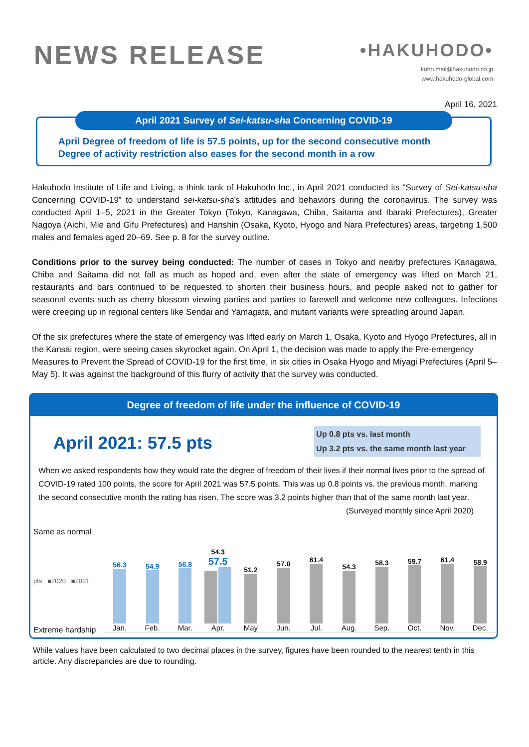NEWS RELEASE
•HAKUHODO•
koho.mail@hakuhodo.co.jp
www.hakuhodo-global.com
April 16, 2021
April 2021 Survey of Sei-katsu-sha Concerning COVID-19
April Degree of freedom of life is 57.5 points, up for the second consecutive month
Degree of activity restriction also eases for the second month in a row
Hakuhodo Institute of Life and Living, a think tank of Hakuhodo Inc., in April 2021 conducted its “Survey of Sei-katsu-sha Concerning COVID-19” to understand sei-katsu-sha’s attitudes and behaviors during the coronavirus. The survey was conducted April 1–5, 2021 in the Greater Tokyo (Tokyo, Kanagawa, Chiba, Saitama and Ibaraki Prefectures), Greater Nagoya (Aichi, Mie and Gifu Prefectures) and Hanshin (Osaka, Kyoto, Hyogo and Nara Prefectures) areas, targeting 1,500 males and females aged 20–69. See p. 8 for the survey outline.
Conditions prior to the survey being conducted: The number of cases in Tokyo and nearby prefectures Kanagawa, Chiba and Saitama did not fall as much as hoped and, even after the state of emergency was lifted on March 21, restaurants and bars continued to be requested to shorten their business hours, and people asked not to gather for seasonal events such as cherry blossom viewing parties and parties to farewell and welcome new colleagues. Infections were creeping up in regional centers like Sendai and Yamagata, and mutant variants were spreading around Japan.
Of the six prefectures where the state of emergency was lifted early on March 1, Osaka, Kyoto and Hyogo Prefectures, all in the Kansai region, were seeing cases skyrocket again. On April 1, the decision was made to apply the Pre-emergency Measures to Prevent the Spread of COVID-19 for the first time, in six cities in Osaka Hyogo and Miyagi Prefectures (April 5–May 5). It was against the background of this flurry of activity that the survey was conducted.
Degree of freedom of life under the influence of COVID-19
April 2021: 57.5 pts
Up 0.8 pts vs. last month
Up 3.2 pts vs. the same month last year
When we asked respondents how they would rate the degree of freedom of their lives if their normal lives prior to the spread of COVID-19 rated 100 points, the score for April 2021 was 57.5 points. This was up 0.8 points vs. the previous month, marking the second consecutive month the rating has risen. The score was 3.2 points higher than that of the same month last year.
(Surveyed monthly since April 2020)
Same as normal
pts ■2020 ■2021
Extreme hardship
56.3
Jan.
54.9
Feb.
56.8
Mar.
54.3 57.5
Apr.
51.2
May
57.0
Jun.
61.4
Jul.
54.3
Aug.
58.3
Sep.
59.7
Oct.
61.4
Nov.
58.9
Dec.
While values have been calculated to two decimal places in the survey, figures have been rounded to the nearest tenth in this article. Any discrepancies are due to rounding.